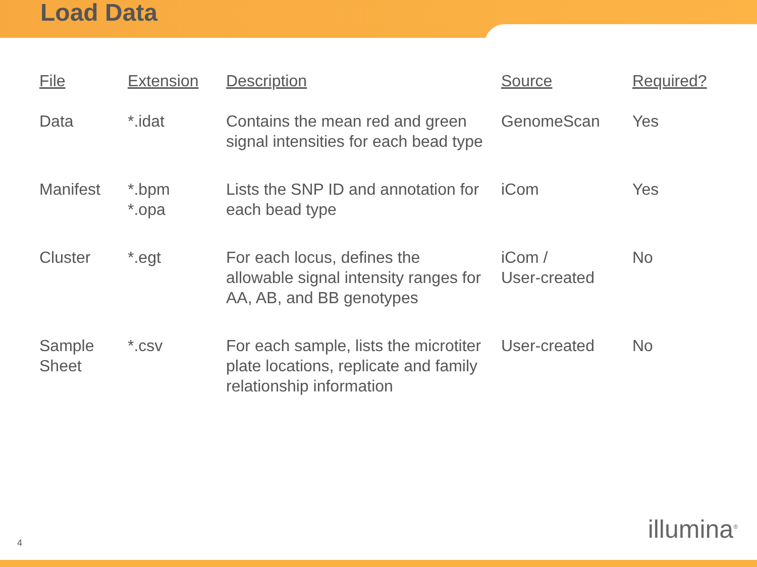Load Data
| File | Extension | Description | Source | Required? |
| --- | --- | --- | --- | --- |
| Data | *.idat | Contains the mean red and green signal intensities for each bead type | GenomeScan | Yes |
| Manifest | *.bpm *.opa | Lists the SNP ID and annotation for each bead type | iCom | Yes |
| Cluster | *.egt | For each locus, defines the allowable signal intensity ranges for AA, AB, and BB genotypes | iCom / User-created | No |
| Sample Sheet | *.csv | For each sample, lists the microtiter plate locations, replicate and family relationship information | User-created | No |
4 illumina<sup>®</sup>